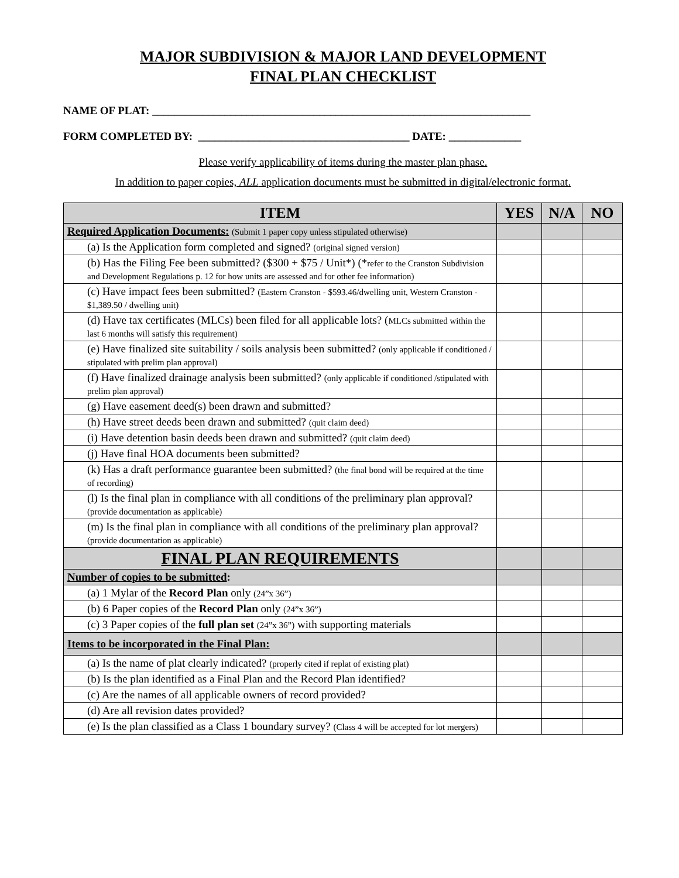MAJOR SUBDIVISION & MAJOR LAND DEVELOPMENT
FINAL PLAN CHECKLIST
NAME OF PLAT: ____________________________________________________________________
FORM COMPLETED BY: ______________________________________ DATE: _____________
Please verify applicability of items during the master plan phase.
In addition to paper copies, ALL application documents must be submitted in digital/electronic format.
| ITEM | YES | N/A | NO |
| --- | --- | --- | --- |
| Required Application Documents: (Submit 1 paper copy unless stipulated otherwise) | | | |
| (a) Is the Application form completed and signed? (original signed version) | | | |
| (b) Has the Filing Fee been submitted? ($300 + $75 / Unit*) (* refer to the Cranston Subdivision and Development Regulations p. 12 for how units are assessed and for other fee information) | | | |
| (c) Have impact fees been submitted? (Eastern Cranston - $593.46/dwelling unit, Western Cranston - $1,389.50 / dwelling unit) | | | |
| (d) Have tax certificates (MLCs) been filed for all applicable lots? ( MLCs submitted within the last 6 months will satisfy this requirement) | | | |
| (e) Have finalized site suitability / soils analysis been submitted? (only applicable if conditioned / stipulated with prelim plan approval) | | | |
| (f) Have finalized drainage analysis been submitted? (only applicable if conditioned /stipulated with prelim plan approval) | | | |
| (g) Have easement deed(s) been drawn and submitted? | | | |
| (h) Have street deeds been drawn and submitted? (quit claim deed) | | | |
| (i) Have detention basin deeds been drawn and submitted? (quit claim deed) | | | |
| (j) Have final HOA documents been submitted? | | | |
| (k) Has a draft performance guarantee been submitted? (the final bond will be required at the time of recording) | | | |
| (l) Is the final plan in compliance with all conditions of the preliminary plan approval? (provide documentation as applicable) | | | |
| (m) Is the final plan in compliance with all conditions of the preliminary plan approval? (provide documentation as applicable) | | | |
| FINAL PLAN REQUIREMENTS | | | |
| Number of copies to be submitted : | | | |
| (a) 1 Mylar of the Record Plan only (24”x 36”) | | | |
| (b) 6 Paper copies of the Record Plan only (24”x 36”) | | | |
| (c) 3 Paper copies of the full plan set (24”x 36”) with supporting materials | | | |
| Items to be incorporated in the Final Plan: | | | |
| (a) Is the name of plat clearly indicated? (properly cited if replat of existing plat) | | | |
| (b) Is the plan identified as a Final Plan and the Record Plan identified? | | | |
| (c) Are the names of all applicable owners of record provided? | | | |
| (d) Are all revision dates provided? | | | |
| (e) Is the plan classified as a Class 1 boundary survey? (Class 4 will be accepted for lot mergers) | | | |